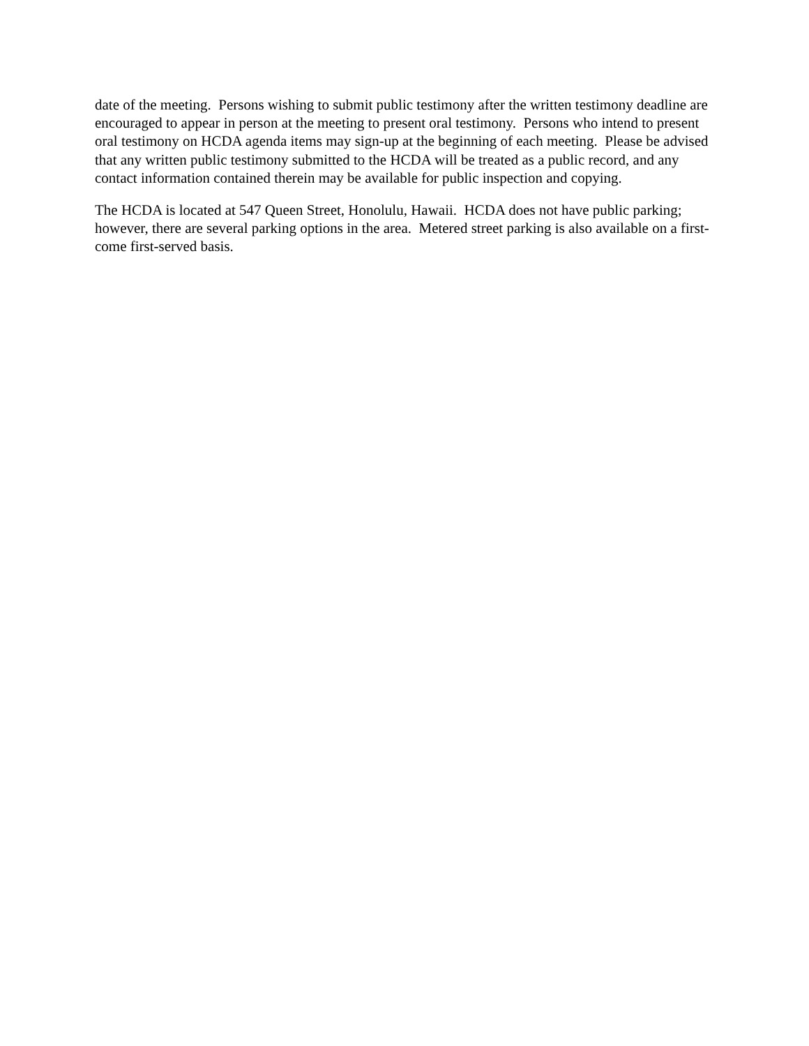date of the meeting. Persons wishing to submit public testimony after the written testimony deadline are encouraged to appear in person at the meeting to present oral testimony. Persons who intend to present oral testimony on HCDA agenda items may sign-up at the beginning of each meeting. Please be advised that any written public testimony submitted to the HCDA will be treated as a public record, and any contact information contained therein may be available for public inspection and copying.
The HCDA is located at 547 Queen Street, Honolulu, Hawaii. HCDA does not have public parking; however, there are several parking options in the area. Metered street parking is also available on a first-come first-served basis.